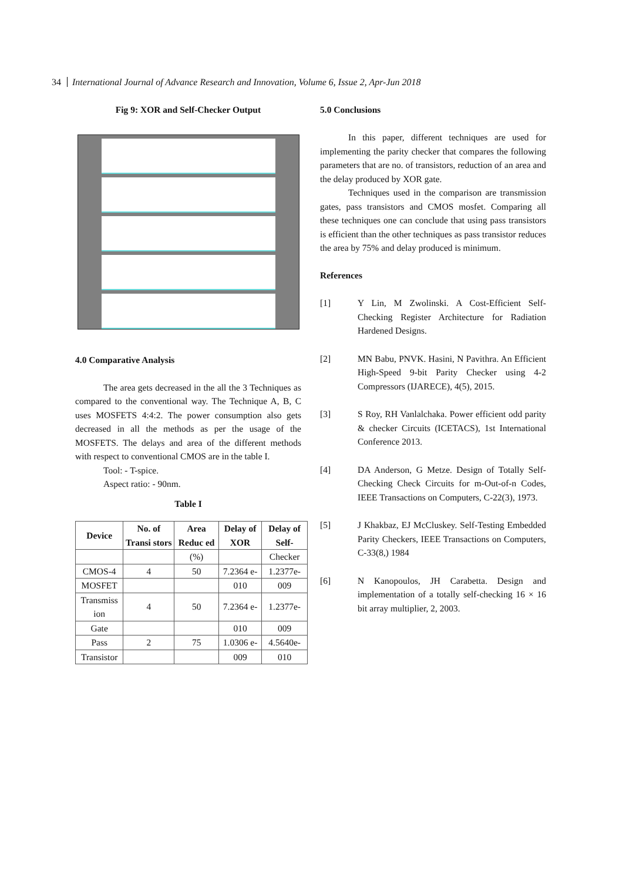34 International Journal of Advance Research and Innovation, Volume 6, Issue 2, Apr-Jun 2018
Fig 9: XOR and Self-Checker Output
4.0 Comparative Analysis
The area gets decreased in the all the 3 Techniques as compared to the conventional way. The Technique A, B, C uses MOSFETS 4:4:2. The power consumption also gets decreased in all the methods as per the usage of the MOSFETS. The delays and area of the different methods with respect to conventional CMOS are in the table I.
Tool: - T-spice.
Aspect ratio: - 90nm.
Table I
| Device | No. of Transi stors | Area Reduc ed | Delay of XOR | Delay of Self- |
| --- | --- | --- | --- | --- |
| | | (%) | | Checker |
| CMOS-4 | 4 | 50 | 7.2364 e- | 1.2377e- |
| MOSFET | | | 010 | 009 |
| Transmiss ion | 4 | 50 | 7.2364 e- | 1.2377e- |
| Gate | | | 010 | 009 |
| Pass | 2 | 75 | 1.0306 e- | 4.5640e- |
| Transistor | | | 009 | 010 |
5.0 Conclusions
In this paper, different techniques are used for implementing the parity checker that compares the following parameters that are no. of transistors, reduction of an area and the delay produced by XOR gate.
Techniques used in the comparison are transmission gates, pass transistors and CMOS mosfet. Comparing all these techniques one can conclude that using pass transistors is efficient than the other techniques as pass transistor reduces the area by 75% and delay produced is minimum.
References
[1] Y Lin, M Zwolinski. A Cost-Efficient Self-Checking Register Architecture for Radiation Hardened Designs.
[2] MN Babu, PNVK. Hasini, N Pavithra. An Efficient High-Speed 9-bit Parity Checker using 4-2 Compressors (IJARECE), 4(5), 2015.
[3] S Roy, RH Vanlalchaka. Power efficient odd parity & checker Circuits (ICETACS), 1st International Conference 2013.
[4] DA Anderson, G Metze. Design of Totally Self-Checking Check Circuits for m-Out-of-n Codes, IEEE Transactions on Computers, C-22(3), 1973.
[5] J Khakbaz, EJ McCluskey. Self-Testing Embedded Parity Checkers, IEEE Transactions on Computers, C-33(8,) 1984
[6] N Kanopoulos, JH Carabetta. Design and implementation of a totally self-checking 16 × 16 bit array multiplier, 2, 2003.